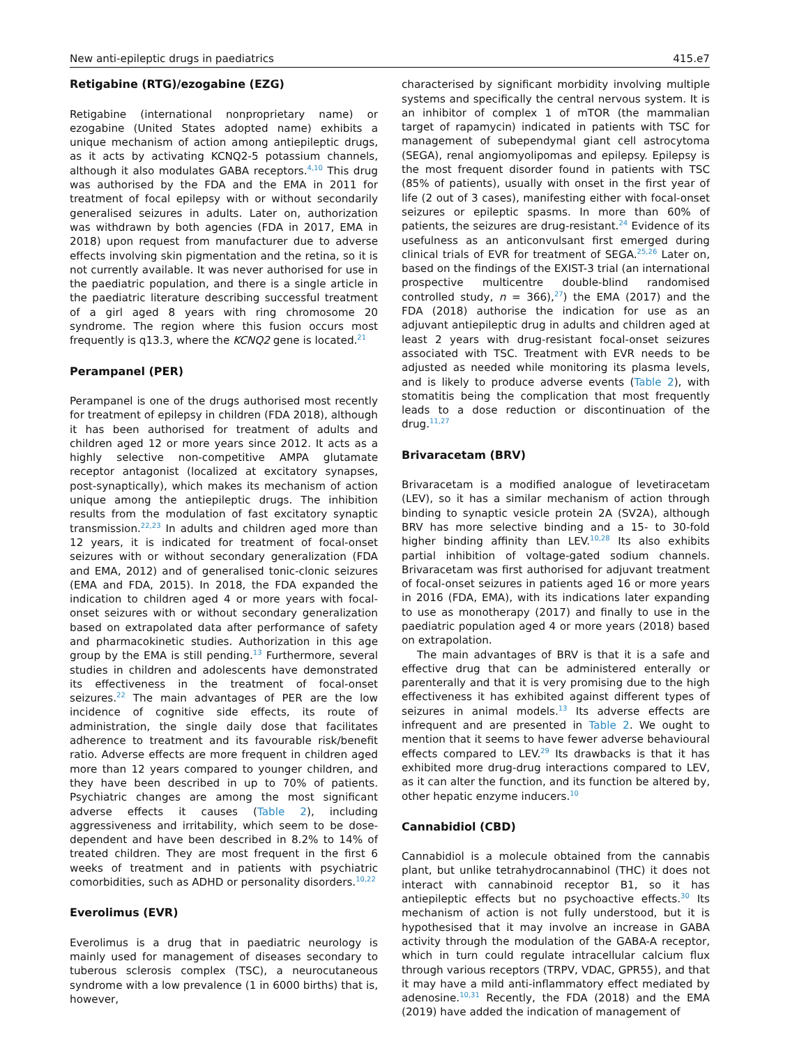New anti-epileptic drugs in paediatrics 415.e7
Retigabine (RTG)/ezogabine (EZG)
Retigabine (international nonproprietary name) or ezogabine (United States adopted name) exhibits a unique mechanism of action among antiepileptic drugs, as it acts by activating KCNQ2-5 potassium channels, although it also modulates GABA receptors.<sup>4,10</sup> This drug was authorised by the FDA and the EMA in 2011 for treatment of focal epilepsy with or without secondarily generalised seizures in adults. Later on, authorization was withdrawn by both agencies (FDA in 2017, EMA in 2018) upon request from manufacturer due to adverse effects involving skin pigmentation and the retina, so it is not currently available. It was never authorised for use in the paediatric population, and there is a single article in the paediatric literature describing successful treatment of a girl aged 8 years with ring chromosome 20 syndrome. The region where this fusion occurs most frequently is q13.3, where the KCNQ2 gene is located.<sup>21</sup>
Perampanel (PER)
Perampanel is one of the drugs authorised most recently for treatment of epilepsy in children (FDA 2018), although it has been authorised for treatment of adults and children aged 12 or more years since 2012. It acts as a highly selective non-competitive AMPA glutamate receptor antagonist (localized at excitatory synapses, post-synaptically), which makes its mechanism of action unique among the antiepileptic drugs. The inhibition results from the modulation of fast excitatory synaptic transmission.<sup>22,23</sup> In adults and children aged more than 12 years, it is indicated for treatment of focal-onset seizures with or without secondary generalization (FDA and EMA, 2012) and of generalised tonic-clonic seizures (EMA and FDA, 2015). In 2018, the FDA expanded the indication to children aged 4 or more years with focal-onset seizures with or without secondary generalization based on extrapolated data after performance of safety and pharmacokinetic studies. Authorization in this age group by the EMA is still pending.<sup>13</sup> Furthermore, several studies in children and adolescents have demonstrated its effectiveness in the treatment of focal-onset seizures.<sup>22</sup> The main advantages of PER are the low incidence of cognitive side effects, its route of administration, the single daily dose that facilitates adherence to treatment and its favourable risk/benefit ratio. Adverse effects are more frequent in children aged more than 12 years compared to younger children, and they have been described in up to 70% of patients. Psychiatric changes are among the most significant adverse effects it causes (Table 2), including aggressiveness and irritability, which seem to be dose-dependent and have been described in 8.2% to 14% of treated children. They are most frequent in the first 6 weeks of treatment and in patients with psychiatric comorbidities, such as ADHD or personality disorders.<sup>10,22</sup>
Everolimus (EVR)
Everolimus is a drug that in paediatric neurology is mainly used for management of diseases secondary to tuberous sclerosis complex (TSC), a neurocutaneous syndrome with a low prevalence (1 in 6000 births) that is, however,
characterised by significant morbidity involving multiple systems and specifically the central nervous system. It is an inhibitor of complex 1 of mTOR (the mammalian target of rapamycin) indicated in patients with TSC for management of subependymal giant cell astrocytoma (SEGA), renal angiomyolipomas and epilepsy. Epilepsy is the most frequent disorder found in patients with TSC (85% of patients), usually with onset in the first year of life (2 out of 3 cases), manifesting either with focal-onset seizures or epileptic spasms. In more than 60% of patients, the seizures are drug-resistant.<sup>24</sup> Evidence of its usefulness as an anticonvulsant first emerged during clinical trials of EVR for treatment of SEGA.<sup>25,26</sup> Later on, based on the findings of the EXIST-3 trial (an international prospective multicentre double-blind randomised controlled study, n = 366),<sup>27</sup>) the EMA (2017) and the FDA (2018) authorise the indication for use as an adjuvant antiepileptic drug in adults and children aged at least 2 years with drug-resistant focal-onset seizures associated with TSC. Treatment with EVR needs to be adjusted as needed while monitoring its plasma levels, and is likely to produce adverse events (Table 2), with stomatitis being the complication that most frequently leads to a dose reduction or discontinuation of the drug.<sup>11,27</sup>
Brivaracetam (BRV)
Brivaracetam is a modified analogue of levetiracetam (LEV), so it has a similar mechanism of action through binding to synaptic vesicle protein 2A (SV2A), although BRV has more selective binding and a 15- to 30-fold higher binding affinity than LEV.<sup>10,28</sup> Its also exhibits partial inhibition of voltage-gated sodium channels. Brivaracetam was first authorised for adjuvant treatment of focal-onset seizures in patients aged 16 or more years in 2016 (FDA, EMA), with its indications later expanding to use as monotherapy (2017) and finally to use in the paediatric population aged 4 or more years (2018) based on extrapolation.
The main advantages of BRV is that it is a safe and effective drug that can be administered enterally or parenterally and that it is very promising due to the high effectiveness it has exhibited against different types of seizures in animal models.<sup>13</sup> Its adverse effects are infrequent and are presented in Table 2. We ought to mention that it seems to have fewer adverse behavioural effects compared to LEV.<sup>29</sup> Its drawbacks is that it has exhibited more drug-drug interactions compared to LEV, as it can alter the function, and its function be altered by, other hepatic enzyme inducers.<sup>10</sup>
Cannabidiol (CBD)
Cannabidiol is a molecule obtained from the cannabis plant, but unlike tetrahydrocannabinol (THC) it does not interact with cannabinoid receptor B1, so it has antiepileptic effects but no psychoactive effects.<sup>30</sup> Its mechanism of action is not fully understood, but it is hypothesised that it may involve an increase in GABA activity through the modulation of the GABA-A receptor, which in turn could regulate intracellular calcium flux through various receptors (TRPV, VDAC, GPR55), and that it may have a mild anti-inflammatory effect mediated by adenosine.<sup>10,31</sup> Recently, the FDA (2018) and the EMA (2019) have added the indication of management of